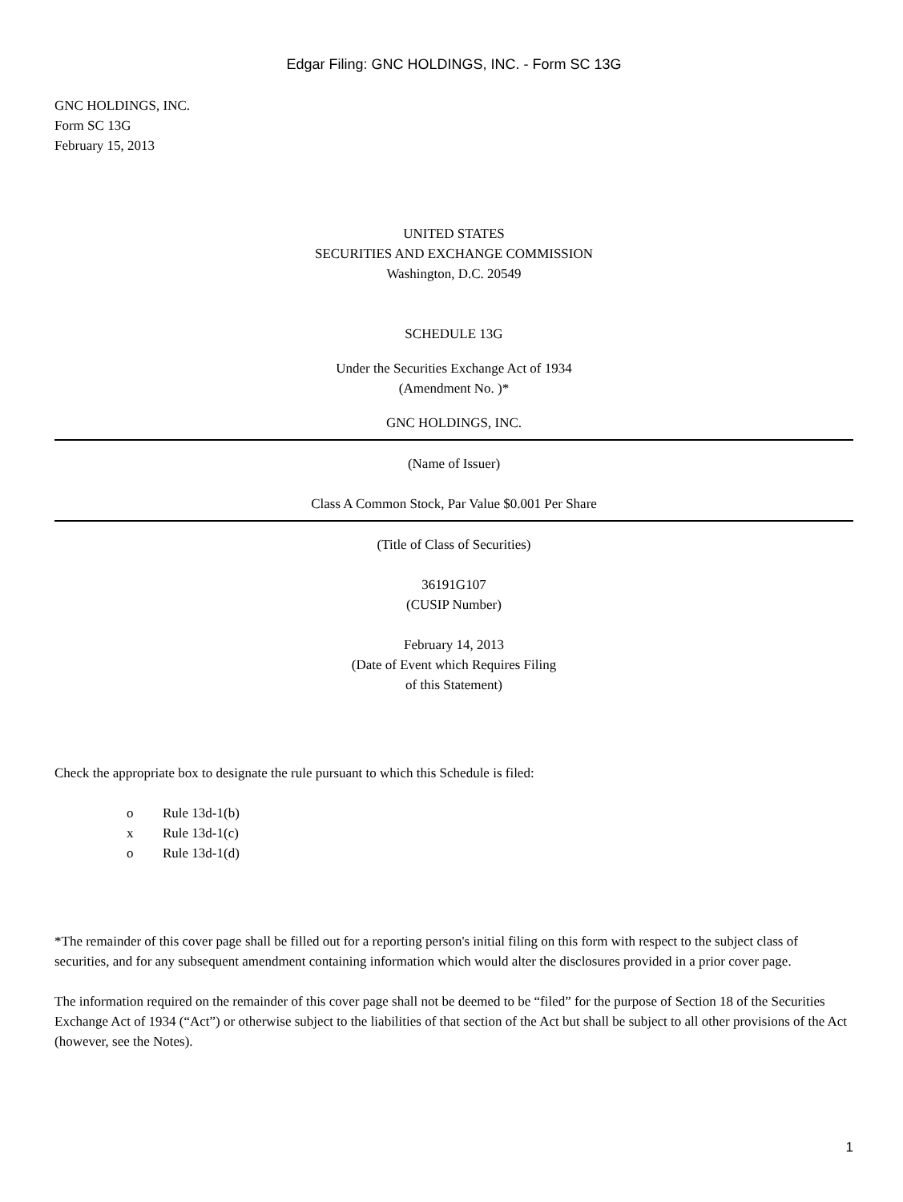Edgar Filing: GNC HOLDINGS, INC. - Form SC 13G
GNC HOLDINGS, INC.
Form SC 13G
February 15, 2013
UNITED STATES
SECURITIES AND EXCHANGE COMMISSION
Washington, D.C. 20549
SCHEDULE 13G
Under the Securities Exchange Act of 1934
(Amendment No. )*
GNC HOLDINGS, INC.
(Name of Issuer)
Class A Common Stock, Par Value $0.001 Per Share
(Title of Class of Securities)
36191G107
(CUSIP Number)
February 14, 2013
(Date of Event which Requires Filing
of this Statement)
Check the appropriate box to designate the rule pursuant to which this Schedule is filed:
o Rule 13d-1(b)
x Rule 13d-1(c)
o Rule 13d-1(d)
*The remainder of this cover page shall be filled out for a reporting person's initial filing on this form with respect to the subject class of securities, and for any subsequent amendment containing information which would alter the disclosures provided in a prior cover page.
The information required on the remainder of this cover page shall not be deemed to be “filed” for the purpose of Section 18 of the Securities Exchange Act of 1934 (“Act”) or otherwise subject to the liabilities of that section of the Act but shall be subject to all other provisions of the Act (however, see the Notes).
1